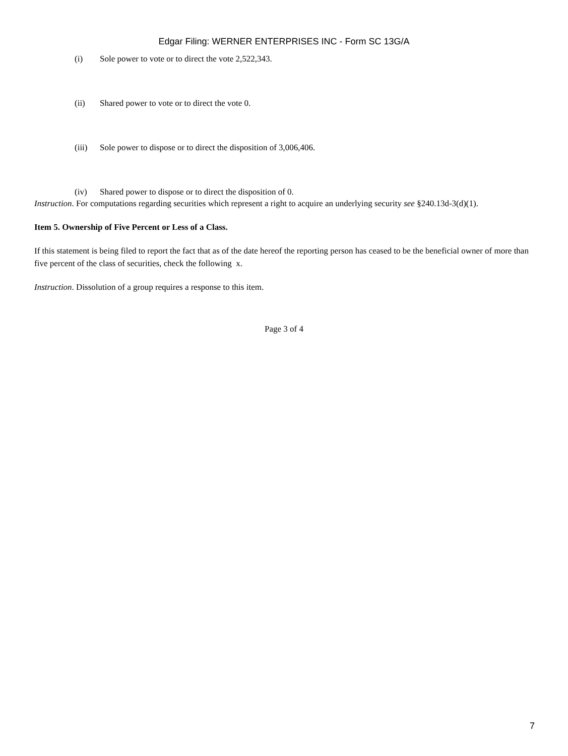Edgar Filing: WERNER ENTERPRISES INC - Form SC 13G/A
(i) Sole power to vote or to direct the vote 2,522,343.
(ii) Shared power to vote or to direct the vote 0.
(iii) Sole power to dispose or to direct the disposition of 3,006,406.
(iv) Shared power to dispose or to direct the disposition of 0.
Instruction. For computations regarding securities which represent a right to acquire an underlying security see §240.13d-3(d)(1).
Item 5. Ownership of Five Percent or Less of a Class.
If this statement is being filed to report the fact that as of the date hereof the reporting person has ceased to be the beneficial owner of more than five percent of the class of securities, check the following x.
Instruction. Dissolution of a group requires a response to this item.
Page 3 of 4
7